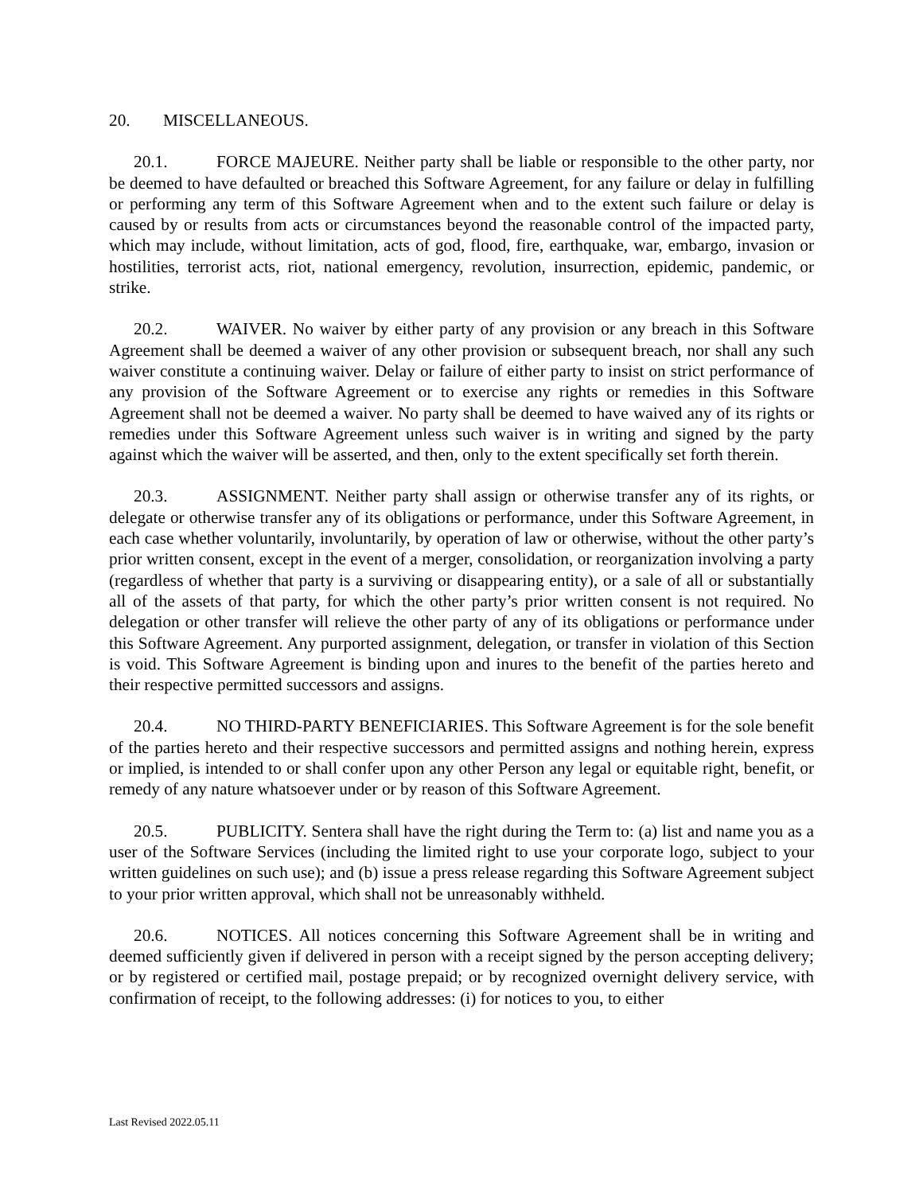20. MISCELLANEOUS.
20.1. FORCE MAJEURE. Neither party shall be liable or responsible to the other party, nor be deemed to have defaulted or breached this Software Agreement, for any failure or delay in fulfilling or performing any term of this Software Agreement when and to the extent such failure or delay is caused by or results from acts or circumstances beyond the reasonable control of the impacted party, which may include, without limitation, acts of god, flood, fire, earthquake, war, embargo, invasion or hostilities, terrorist acts, riot, national emergency, revolution, insurrection, epidemic, pandemic, or strike.
20.2. WAIVER. No waiver by either party of any provision or any breach in this Software Agreement shall be deemed a waiver of any other provision or subsequent breach, nor shall any such waiver constitute a continuing waiver. Delay or failure of either party to insist on strict performance of any provision of the Software Agreement or to exercise any rights or remedies in this Software Agreement shall not be deemed a waiver. No party shall be deemed to have waived any of its rights or remedies under this Software Agreement unless such waiver is in writing and signed by the party against which the waiver will be asserted, and then, only to the extent specifically set forth therein.
20.3. ASSIGNMENT. Neither party shall assign or otherwise transfer any of its rights, or delegate or otherwise transfer any of its obligations or performance, under this Software Agreement, in each case whether voluntarily, involuntarily, by operation of law or otherwise, without the other party’s prior written consent, except in the event of a merger, consolidation, or reorganization involving a party (regardless of whether that party is a surviving or disappearing entity), or a sale of all or substantially all of the assets of that party, for which the other party’s prior written consent is not required. No delegation or other transfer will relieve the other party of any of its obligations or performance under this Software Agreement. Any purported assignment, delegation, or transfer in violation of this Section is void. This Software Agreement is binding upon and inures to the benefit of the parties hereto and their respective permitted successors and assigns.
20.4. NO THIRD-PARTY BENEFICIARIES. This Software Agreement is for the sole benefit of the parties hereto and their respective successors and permitted assigns and nothing herein, express or implied, is intended to or shall confer upon any other Person any legal or equitable right, benefit, or remedy of any nature whatsoever under or by reason of this Software Agreement.
20.5. PUBLICITY. Sentera shall have the right during the Term to: (a) list and name you as a user of the Software Services (including the limited right to use your corporate logo, subject to your written guidelines on such use); and (b) issue a press release regarding this Software Agreement subject to your prior written approval, which shall not be unreasonably withheld.
20.6. NOTICES. All notices concerning this Software Agreement shall be in writing and deemed sufficiently given if delivered in person with a receipt signed by the person accepting delivery; or by registered or certified mail, postage prepaid; or by recognized overnight delivery service, with confirmation of receipt, to the following addresses: (i) for notices to you, to either
Last Revised 2022.05.11